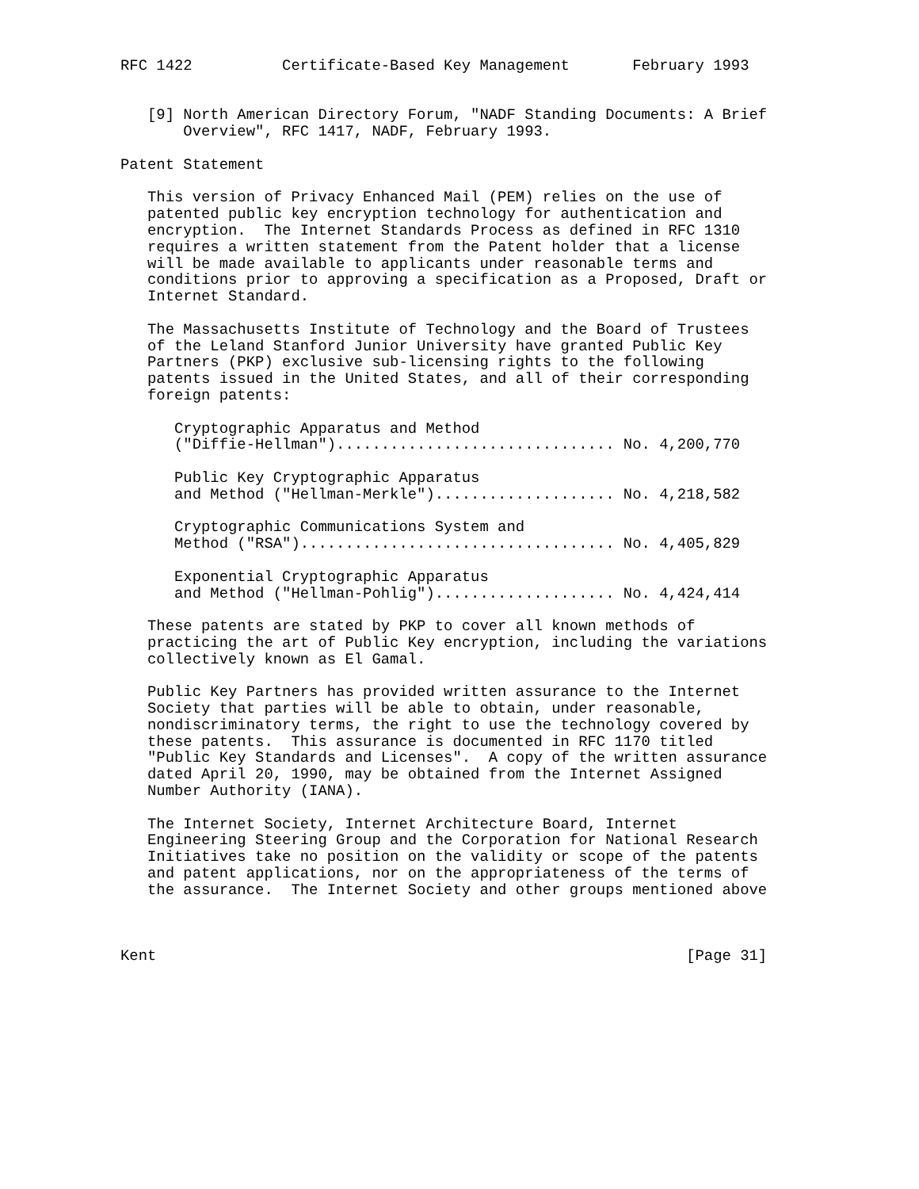RFC 1422          Certificate-Based Key Management       February 1993


   [9] North American Directory Forum, "NADF Standing Documents: A Brief
       Overview", RFC 1417, NADF, February 1993.

Patent Statement

   This version of Privacy Enhanced Mail (PEM) relies on the use of
   patented public key encryption technology for authentication and
   encryption.  The Internet Standards Process as defined in RFC 1310
   requires a written statement from the Patent holder that a license
   will be made available to applicants under reasonable terms and
   conditions prior to approving a specification as a Proposed, Draft or
   Internet Standard.

   The Massachusetts Institute of Technology and the Board of Trustees
   of the Leland Stanford Junior University have granted Public Key
   Partners (PKP) exclusive sub-licensing rights to the following
   patents issued in the United States, and all of their corresponding
   foreign patents:

      Cryptographic Apparatus and Method
      ("Diffie-Hellman")............................... No. 4,200,770

      Public Key Cryptographic Apparatus
      and Method ("Hellman-Merkle").................... No. 4,218,582

      Cryptographic Communications System and
      Method ("RSA")................................... No. 4,405,829

      Exponential Cryptographic Apparatus
      and Method ("Hellman-Pohlig").................... No. 4,424,414

   These patents are stated by PKP to cover all known methods of
   practicing the art of Public Key encryption, including the variations
   collectively known as El Gamal.

   Public Key Partners has provided written assurance to the Internet
   Society that parties will be able to obtain, under reasonable,
   nondiscriminatory terms, the right to use the technology covered by
   these patents.  This assurance is documented in RFC 1170 titled
   "Public Key Standards and Licenses".  A copy of the written assurance
   dated April 20, 1990, may be obtained from the Internet Assigned
   Number Authority (IANA).

   The Internet Society, Internet Architecture Board, Internet
   Engineering Steering Group and the Corporation for National Research
   Initiatives take no position on the validity or scope of the patents
   and patent applications, nor on the appropriateness of the terms of
   the assurance.  The Internet Society and other groups mentioned above



Kent                                                           [Page 31]